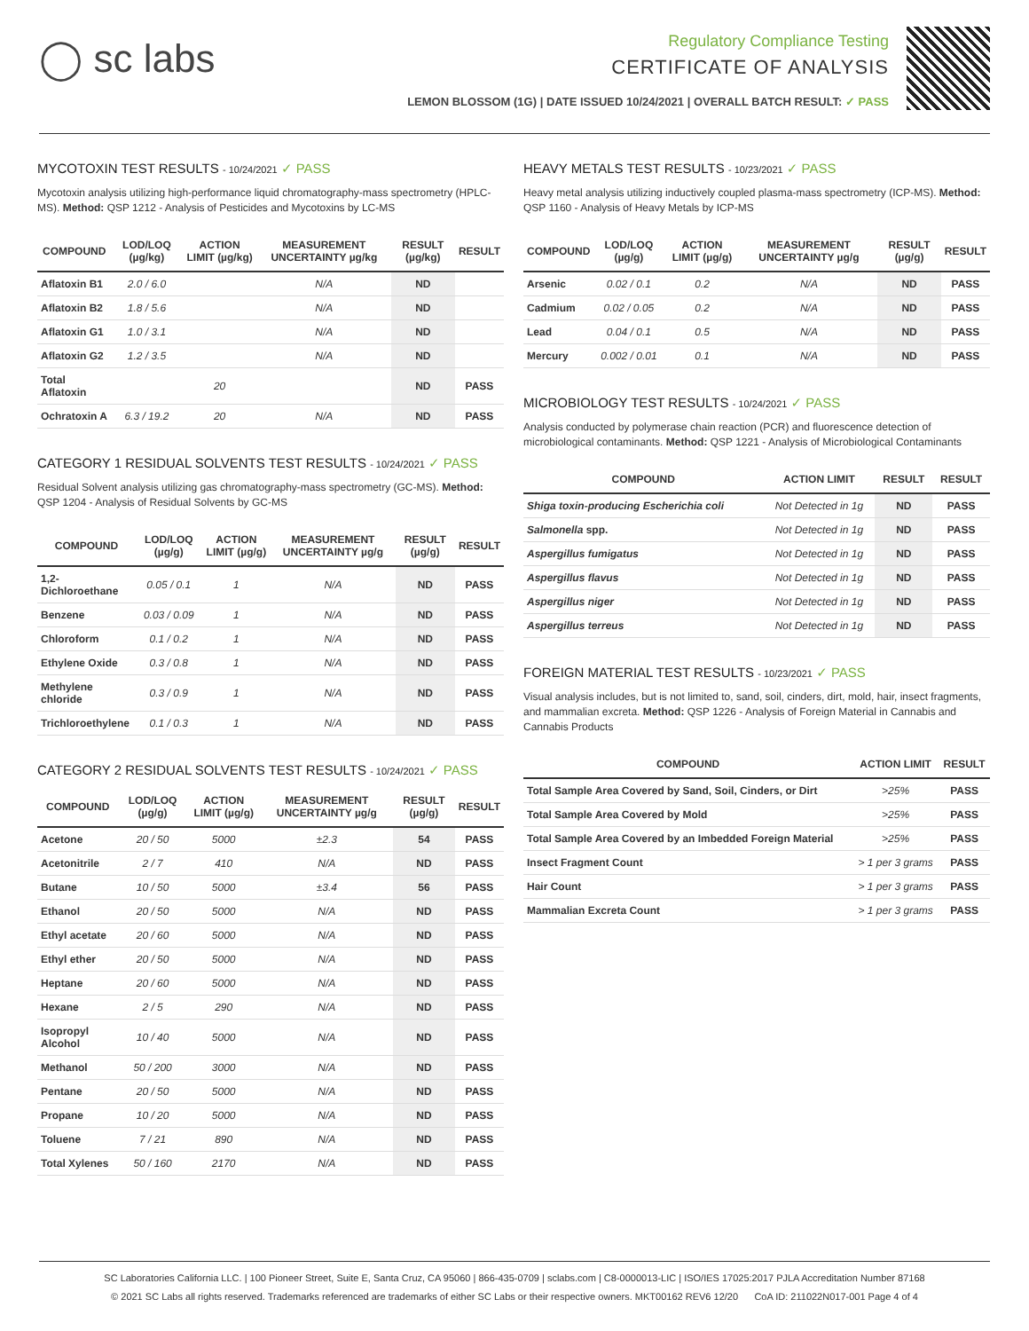◯ sc labs
Regulatory Compliance Testing
CERTIFICATE OF ANALYSIS
LEMON BLOSSOM (1G) | DATE ISSUED 10/24/2021 | OVERALL BATCH RESULT: ✓ PASS
MYCOTOXIN TEST RESULTS - 10/24/2021 ✓ PASS
Mycotoxin analysis utilizing high-performance liquid chromatography-mass spectrometry (HPLC-MS). Method: QSP 1212 - Analysis of Pesticides and Mycotoxins by LC-MS
| COMPOUND | LOD/LOQ (µg/kg) | ACTION LIMIT (µg/kg) | MEASUREMENT UNCERTAINTY µg/kg | RESULT (µg/kg) | RESULT |
| --- | --- | --- | --- | --- | --- |
| Aflatoxin B1 | 2.0 / 6.0 | | N/A | ND | |
| Aflatoxin B2 | 1.8 / 5.6 | | N/A | ND | |
| Aflatoxin G1 | 1.0 / 3.1 | | N/A | ND | |
| Aflatoxin G2 | 1.2 / 3.5 | | N/A | ND | |
| Total Aflatoxin | | 20 | | ND | PASS |
| Ochratoxin A | 6.3 / 19.2 | 20 | N/A | ND | PASS |
CATEGORY 1 RESIDUAL SOLVENTS TEST RESULTS - 10/24/2021 ✓ PASS
Residual Solvent analysis utilizing gas chromatography-mass spectrometry (GC-MS). Method: QSP 1204 - Analysis of Residual Solvents by GC-MS
| COMPOUND | LOD/LOQ (µg/g) | ACTION LIMIT (µg/g) | MEASUREMENT UNCERTAINTY µg/g | RESULT (µg/g) | RESULT |
| --- | --- | --- | --- | --- | --- |
| 1,2-Dichloroethane | 0.05 / 0.1 | 1 | N/A | ND | PASS |
| Benzene | 0.03 / 0.09 | 1 | N/A | ND | PASS |
| Chloroform | 0.1 / 0.2 | 1 | N/A | ND | PASS |
| Ethylene Oxide | 0.3 / 0.8 | 1 | N/A | ND | PASS |
| Methylene chloride | 0.3 / 0.9 | 1 | N/A | ND | PASS |
| Trichloroethylene | 0.1 / 0.3 | 1 | N/A | ND | PASS |
CATEGORY 2 RESIDUAL SOLVENTS TEST RESULTS - 10/24/2021 ✓ PASS
| COMPOUND | LOD/LOQ (µg/g) | ACTION LIMIT (µg/g) | MEASUREMENT UNCERTAINTY µg/g | RESULT (µg/g) | RESULT |
| --- | --- | --- | --- | --- | --- |
| Acetone | 20 / 50 | 5000 | ±2.3 | 54 | PASS |
| Acetonitrile | 2 / 7 | 410 | N/A | ND | PASS |
| Butane | 10 / 50 | 5000 | ±3.4 | 56 | PASS |
| Ethanol | 20 / 50 | 5000 | N/A | ND | PASS |
| Ethyl acetate | 20 / 60 | 5000 | N/A | ND | PASS |
| Ethyl ether | 20 / 50 | 5000 | N/A | ND | PASS |
| Heptane | 20 / 60 | 5000 | N/A | ND | PASS |
| Hexane | 2 / 5 | 290 | N/A | ND | PASS |
| Isopropyl Alcohol | 10 / 40 | 5000 | N/A | ND | PASS |
| Methanol | 50 / 200 | 3000 | N/A | ND | PASS |
| Pentane | 20 / 50 | 5000 | N/A | ND | PASS |
| Propane | 10 / 20 | 5000 | N/A | ND | PASS |
| Toluene | 7 / 21 | 890 | N/A | ND | PASS |
| Total Xylenes | 50 / 160 | 2170 | N/A | ND | PASS |
HEAVY METALS TEST RESULTS - 10/23/2021 ✓ PASS
Heavy metal analysis utilizing inductively coupled plasma-mass spectrometry (ICP-MS). Method: QSP 1160 - Analysis of Heavy Metals by ICP-MS
| COMPOUND | LOD/LOQ (µg/g) | ACTION LIMIT (µg/g) | MEASUREMENT UNCERTAINTY µg/g | RESULT (µg/g) | RESULT |
| --- | --- | --- | --- | --- | --- |
| Arsenic | 0.02 / 0.1 | 0.2 | N/A | ND | PASS |
| Cadmium | 0.02 / 0.05 | 0.2 | N/A | ND | PASS |
| Lead | 0.04 / 0.1 | 0.5 | N/A | ND | PASS |
| Mercury | 0.002 / 0.01 | 0.1 | N/A | ND | PASS |
MICROBIOLOGY TEST RESULTS - 10/24/2021 ✓ PASS
Analysis conducted by polymerase chain reaction (PCR) and fluorescence detection of microbiological contaminants. Method: QSP 1221 - Analysis of Microbiological Contaminants
| COMPOUND | ACTION LIMIT | RESULT | RESULT |
| --- | --- | --- | --- |
| Shiga toxin-producing Escherichia coli | Not Detected in 1g | ND | PASS |
| Salmonella spp. | Not Detected in 1g | ND | PASS |
| Aspergillus fumigatus | Not Detected in 1g | ND | PASS |
| Aspergillus flavus | Not Detected in 1g | ND | PASS |
| Aspergillus niger | Not Detected in 1g | ND | PASS |
| Aspergillus terreus | Not Detected in 1g | ND | PASS |
FOREIGN MATERIAL TEST RESULTS - 10/23/2021 ✓ PASS
Visual analysis includes, but is not limited to, sand, soil, cinders, dirt, mold, hair, insect fragments, and mammalian excreta. Method: QSP 1226 - Analysis of Foreign Material in Cannabis and Cannabis Products
| COMPOUND | ACTION LIMIT | RESULT |
| --- | --- | --- |
| Total Sample Area Covered by Sand, Soil, Cinders, or Dirt | >25% | PASS |
| Total Sample Area Covered by Mold | >25% | PASS |
| Total Sample Area Covered by an Imbedded Foreign Material | >25% | PASS |
| Insect Fragment Count | > 1 per 3 grams | PASS |
| Hair Count | > 1 per 3 grams | PASS |
| Mammalian Excreta Count | > 1 per 3 grams | PASS |
SC Laboratories California LLC. | 100 Pioneer Street, Suite E, Santa Cruz, CA 95060 | 866-435-0709 | sclabs.com | C8-0000013-LIC | ISO/IES 17025:2017 PJLA Accreditation Number 87168
© 2021 SC Labs all rights reserved. Trademarks referenced are trademarks of either SC Labs or their respective owners. MKT00162 REV6 12/20 CoA ID: 211022N017-001 Page 4 of 4